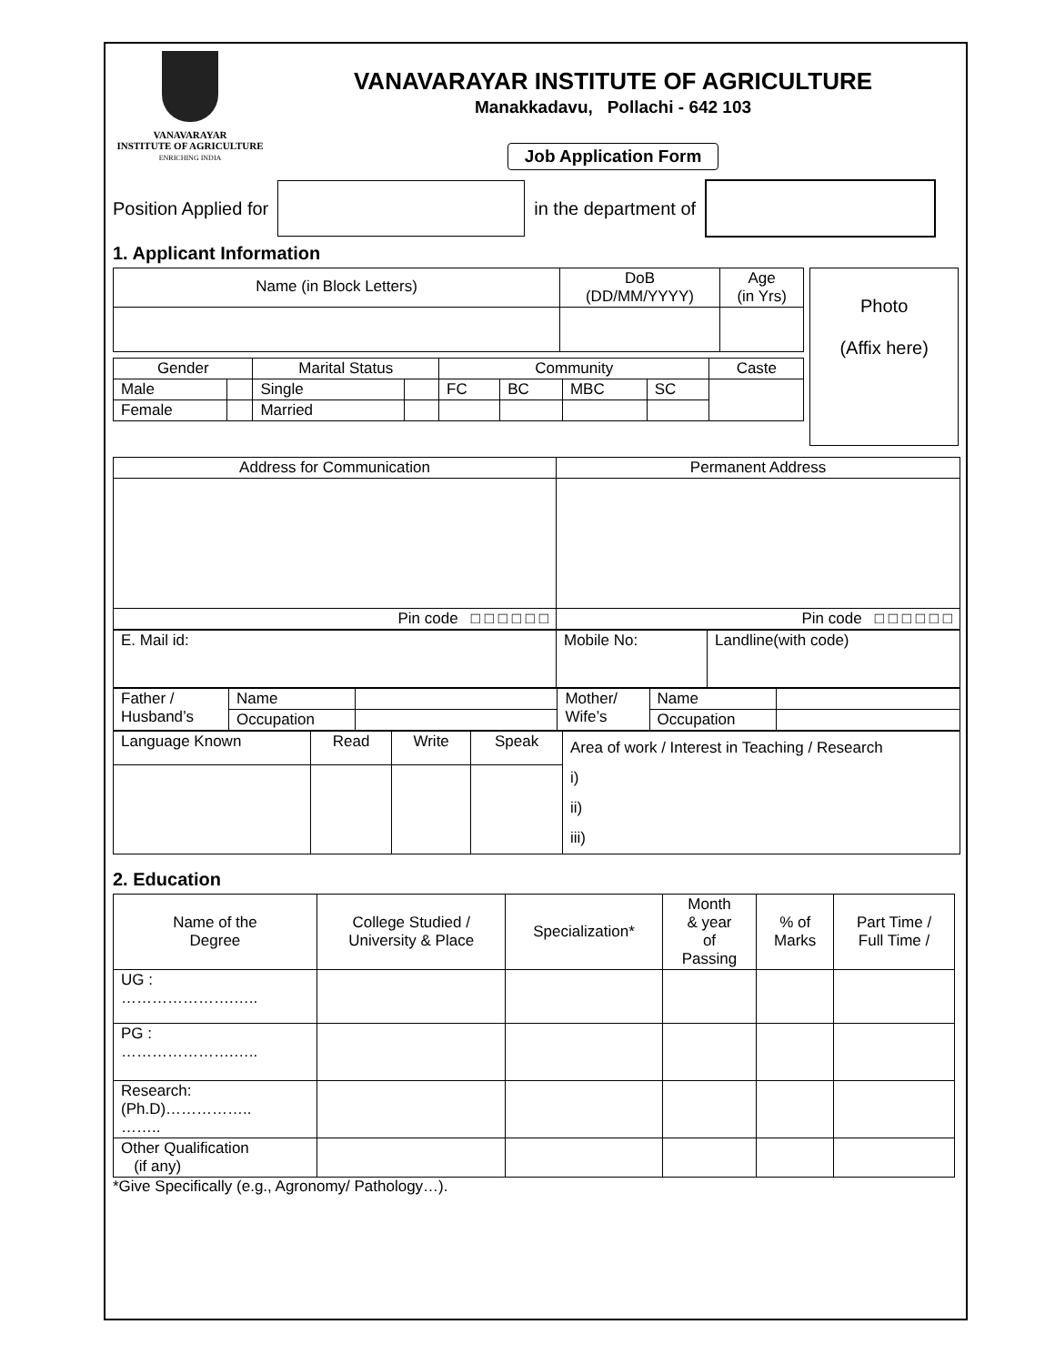VANAVARAYAR
INSTITUTE OF AGRICULTURE
ENRICHING INDIA
VANAVARAYAR INSTITUTE OF AGRICULTURE
Manakkadavu, Pollachi - 642 103
Job Application Form
Position Applied for in the department of
1. Applicant Information
| Name (in Block Letters) | DoB (DD/MM/YYYY) | Age (in Yrs) |
| Gender | | Marital Status | | Community | | | | Caste |
| Male | | Single | | FC | BC | MBC | SC | |
| Female | | Married | | | | | | |
Photo
(Affix here)
| Address for Communication | Permanent Address |
| Pin code □ □ □ □ □ □ | Pin code □ □ □ □ □ □ |
| E. Mail id: | Mobile No: | Landline(with code) |
| Father / Husband’s | Name | | Mother/ Wife’s | Name | |
| | Occupation | | | Occupation | |
| Language Known | Read | Write | Speak | Area of work / Interest in Teaching / Research i) ii) iii) |
2. Education
| Name of the Degree | College Studied / University & Place | Specialization* | Month & year of Passing | % of Marks | Part Time / Full Time / |
| UG : ………………….….. | | | | | |
| PG : ………………….….. | | | | | |
| Research: (Ph.D)…………….. …….. | | | | | |
| Other Qualification (if any) | | | | | |
*Give Specifically (e.g., Agronomy/ Pathology…).